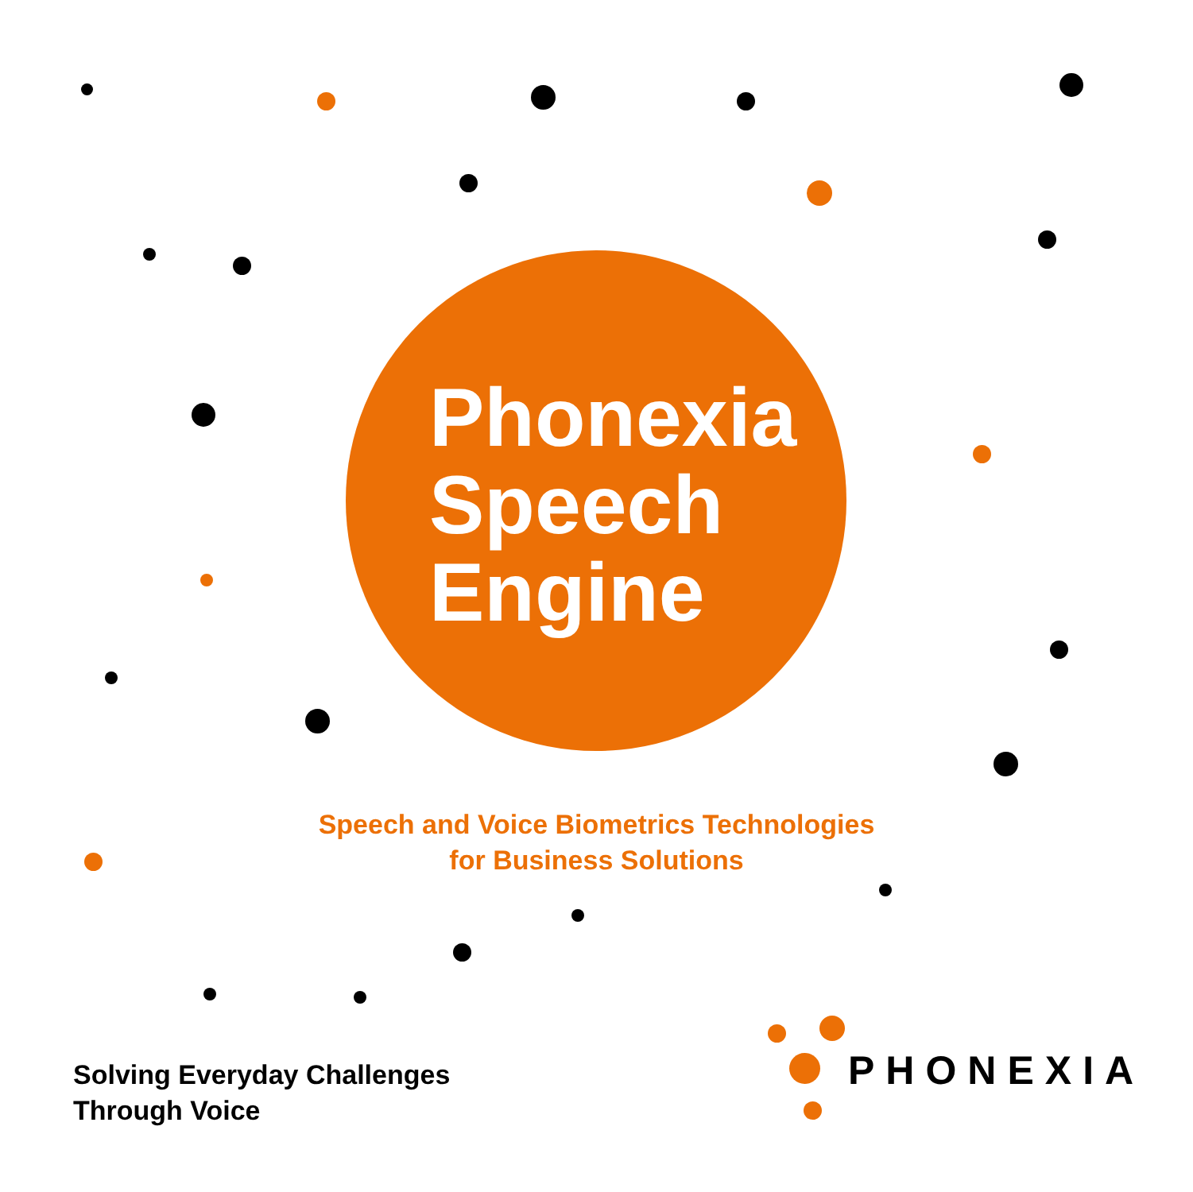Phonexia
Speech
Engine
Speech and Voice Biometrics Technologies
for Business Solutions
Solving Everyday Challenges
Through Voice
PHONEXIA